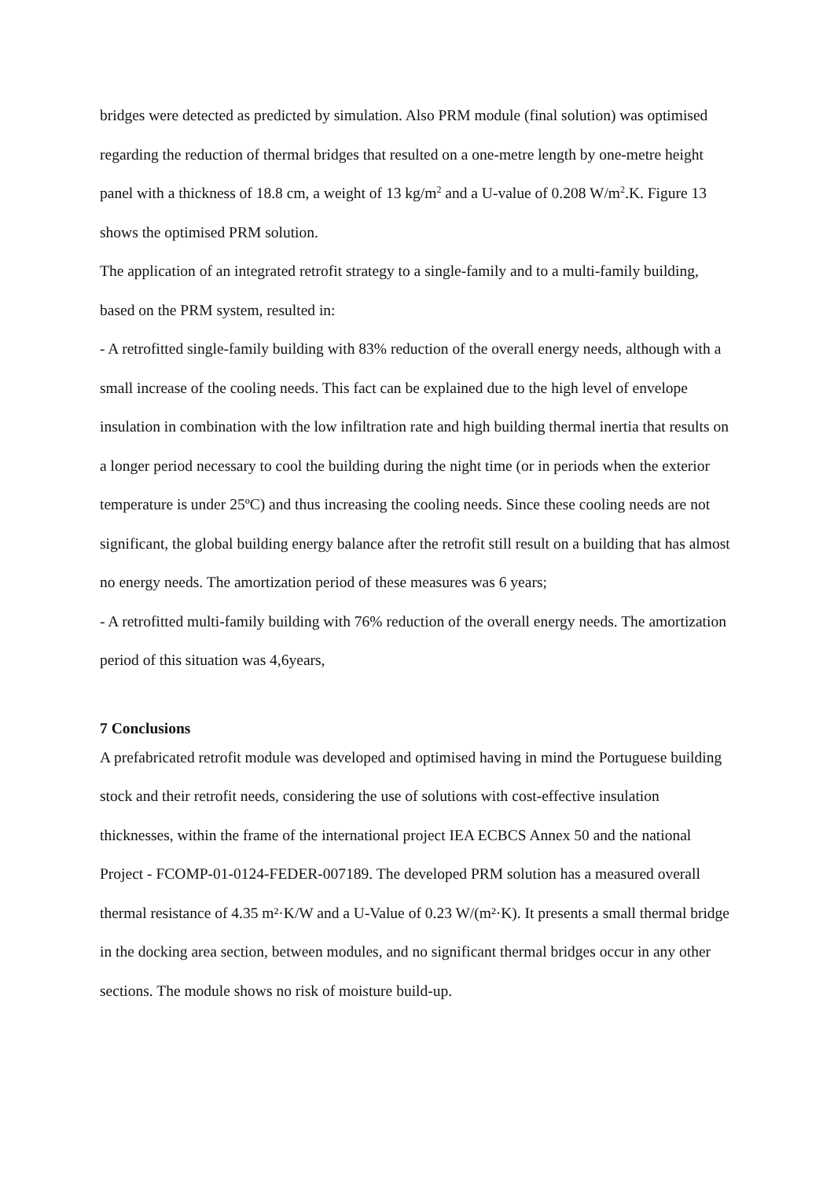bridges were detected as predicted by simulation. Also PRM module (final solution) was optimised regarding the reduction of thermal bridges that resulted on a one-metre length by one-metre height panel with a thickness of 18.8 cm, a weight of 13 kg/m<sup>2</sup> and a U-value of 0.208 W/m<sup>2</sup>.K. Figure 13 shows the optimised PRM solution.
The application of an integrated retrofit strategy to a single-family and to a multi-family building, based on the PRM system, resulted in:
- A retrofitted single-family building with 83% reduction of the overall energy needs, although with a small increase of the cooling needs. This fact can be explained due to the high level of envelope insulation in combination with the low infiltration rate and high building thermal inertia that results on a longer period necessary to cool the building during the night time (or in periods when the exterior temperature is under 25ºC) and thus increasing the cooling needs. Since these cooling needs are not significant, the global building energy balance after the retrofit still result on a building that has almost no energy needs. The amortization period of these measures was 6 years;
- A retrofitted multi-family building with 76% reduction of the overall energy needs. The amortization period of this situation was 4,6years,
7 Conclusions
A prefabricated retrofit module was developed and optimised having in mind the Portuguese building stock and their retrofit needs, considering the use of solutions with cost-effective insulation thicknesses, within the frame of the international project IEA ECBCS Annex 50 and the national Project - FCOMP-01-0124-FEDER-007189. The developed PRM solution has a measured overall thermal resistance of 4.35 m²·K/W and a U-Value of 0.23 W/(m²·K). It presents a small thermal bridge in the docking area section, between modules, and no significant thermal bridges occur in any other sections. The module shows no risk of moisture build-up.